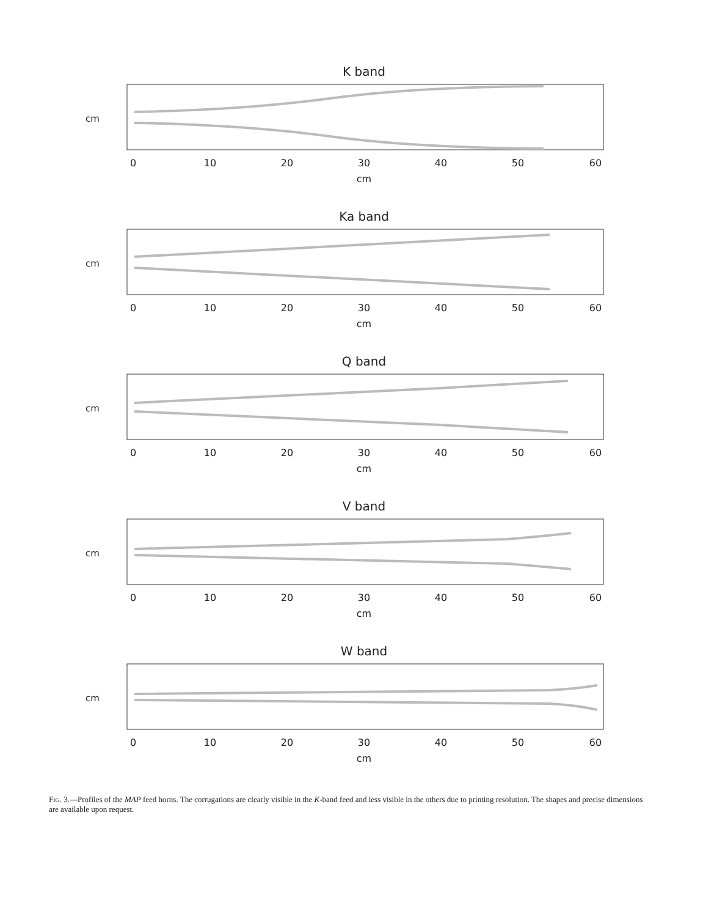K band
cm
0 10 20 30 40 50 60
cm
Ka band
cm
0 10 20 30 40 50 60
cm
Q band
cm
0 10 20 30 40 50 60
cm
V band
cm
0 10 20 30 40 50 60
cm
W band
cm
0 10 20 30 40 50 60
cm
FIG. 3.—Profiles of the MAP feed horns. The corrugations are clearly visible in the K-band feed and less visible in the others due to printing resolution. The shapes and precise dimensions are available upon request.